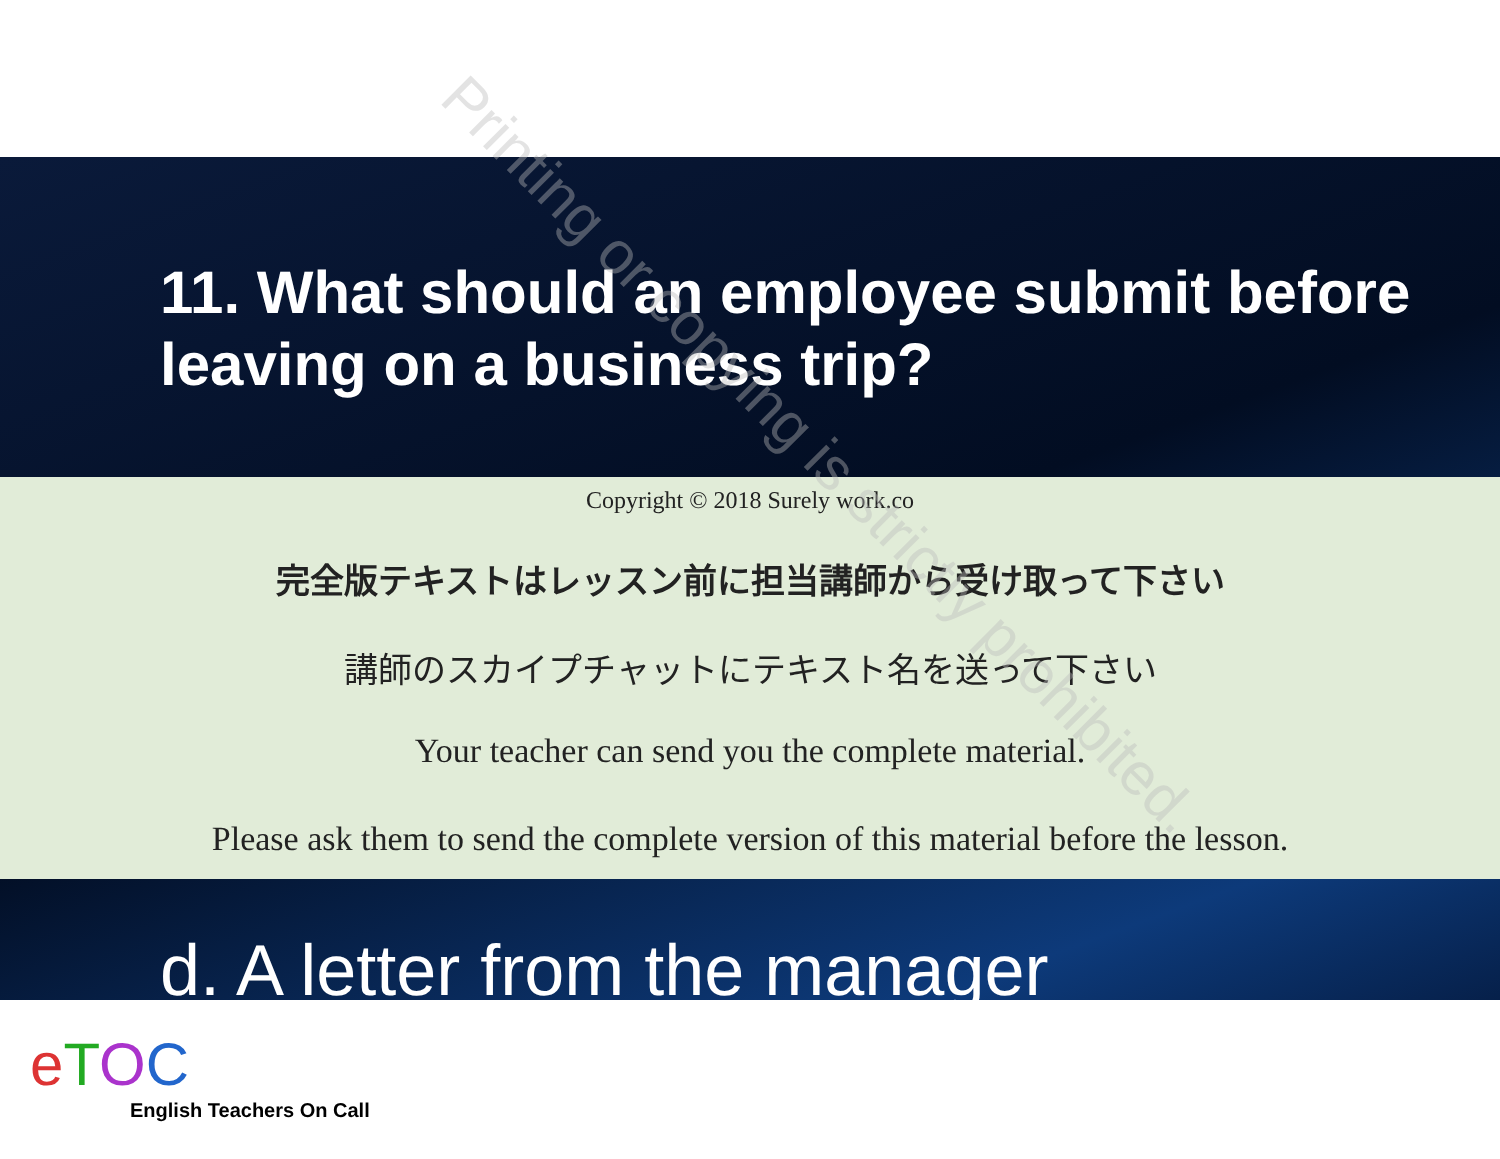11. What should an employee submit before leaving on a business trip?
Copyright © 2018 Surely work.co
完全版テキストはレッスン前に担当講師から受け取って下さい
講師のスカイプチャットにテキスト名を送って下さい
Your teacher can send you the complete material.
Please ask them to send the complete version of this material before the lesson.
d. A letter from the manager
eTOC
English Teachers On Call
Printing or copying is strictly prohibited.